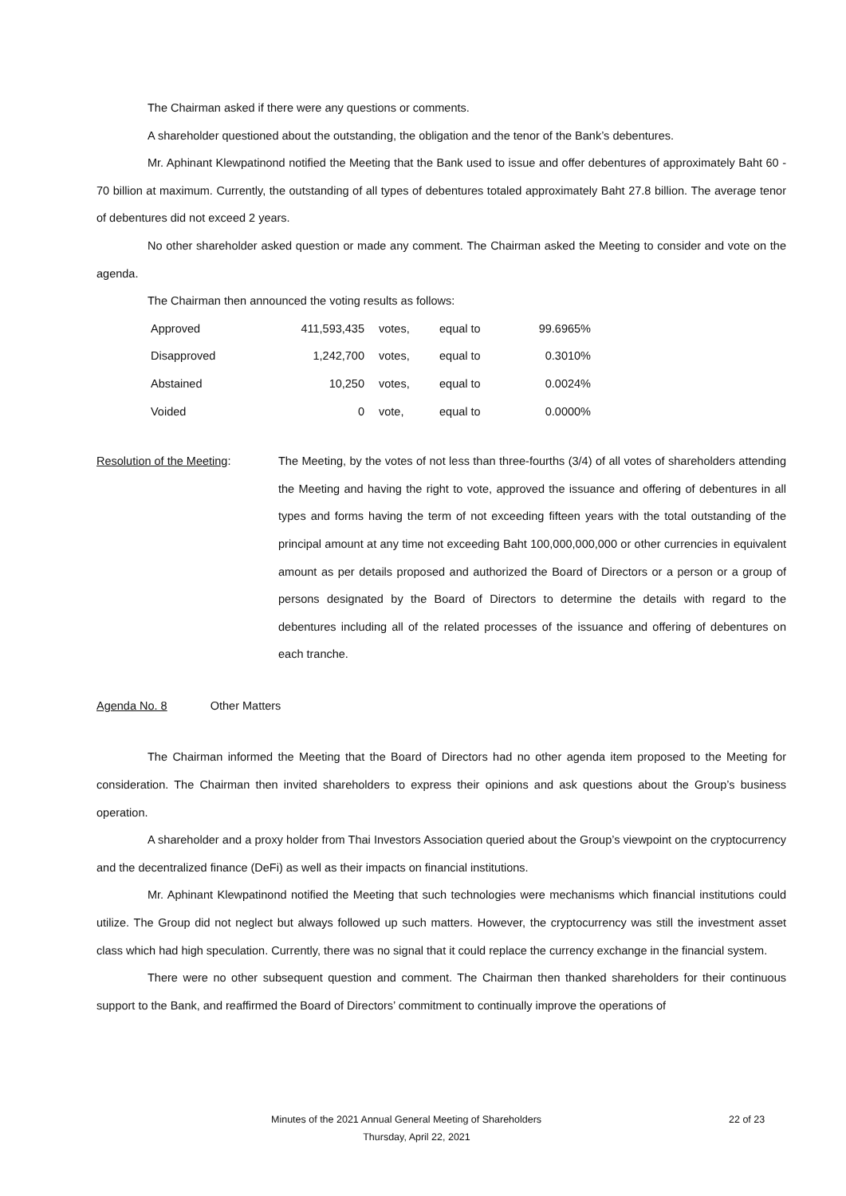The Chairman asked if there were any questions or comments.
A shareholder questioned about the outstanding, the obligation and the tenor of the Bank’s debentures.
Mr. Aphinant Klewpatinond notified the Meeting that the Bank used to issue and offer debentures of approximately Baht 60 - 70 billion at maximum. Currently, the outstanding of all types of debentures totaled approximately Baht 27.8 billion. The average tenor of debentures did not exceed 2 years.
No other shareholder asked question or made any comment. The Chairman asked the Meeting to consider and vote on the agenda.
The Chairman then announced the voting results as follows:
| Approved | 411,593,435 | votes, | equal to | 99.6965% |
| Disapproved | 1,242,700 | votes, | equal to | 0.3010% |
| Abstained | 10,250 | votes, | equal to | 0.0024% |
| Voided | 0 | vote, | equal to | 0.0000% |
Resolution of the Meeting: The Meeting, by the votes of not less than three-fourths (3/4) of all votes of shareholders attending the Meeting and having the right to vote, approved the issuance and offering of debentures in all types and forms having the term of not exceeding fifteen years with the total outstanding of the principal amount at any time not exceeding Baht 100,000,000,000 or other currencies in equivalent amount as per details proposed and authorized the Board of Directors or a person or a group of persons designated by the Board of Directors to determine the details with regard to the debentures including all of the related processes of the issuance and offering of debentures on each tranche.
Agenda No. 8 Other Matters
The Chairman informed the Meeting that the Board of Directors had no other agenda item proposed to the Meeting for consideration. The Chairman then invited shareholders to express their opinions and ask questions about the Group’s business operation.
A shareholder and a proxy holder from Thai Investors Association queried about the Group’s viewpoint on the cryptocurrency and the decentralized finance (DeFi) as well as their impacts on financial institutions.
Mr. Aphinant Klewpatinond notified the Meeting that such technologies were mechanisms which financial institutions could utilize. The Group did not neglect but always followed up such matters. However, the cryptocurrency was still the investment asset class which had high speculation. Currently, there was no signal that it could replace the currency exchange in the financial system.
There were no other subsequent question and comment. The Chairman then thanked shareholders for their continuous support to the Bank, and reaffirmed the Board of Directors’ commitment to continually improve the operations of
Minutes of the 2021 Annual General Meeting of Shareholders 22 of 23
Thursday, April 22, 2021